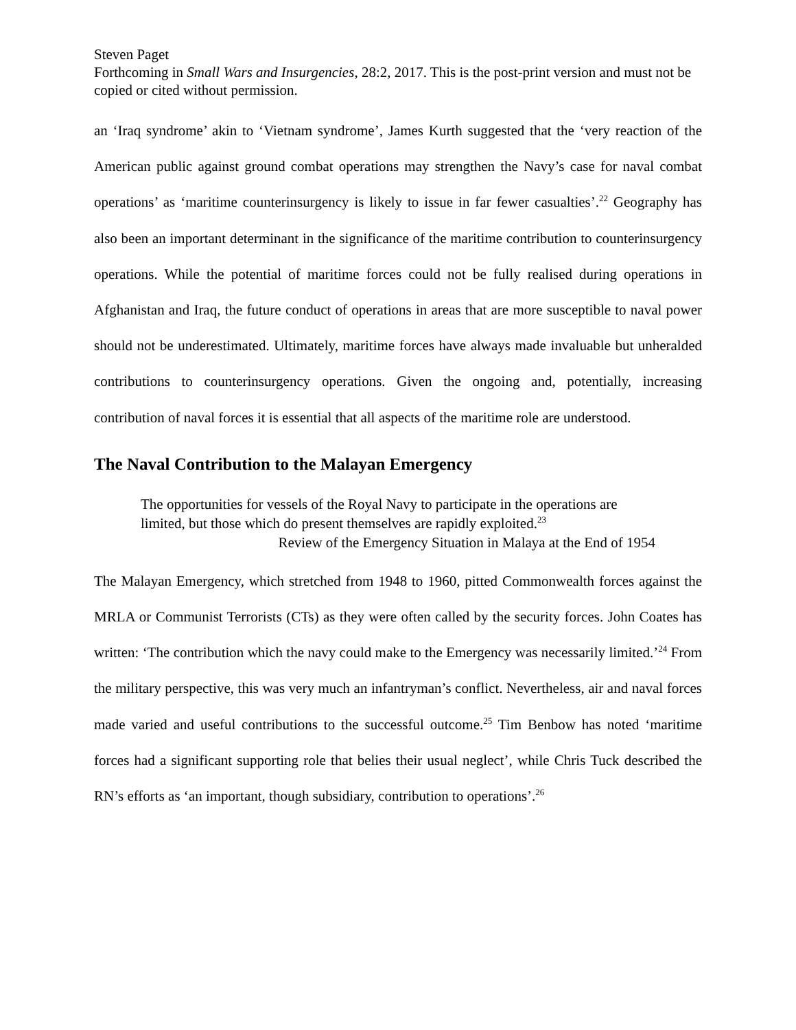Steven Paget
Forthcoming in Small Wars and Insurgencies, 28:2, 2017. This is the post-print version and must not be copied or cited without permission.
an ‘Iraq syndrome’ akin to ‘Vietnam syndrome’, James Kurth suggested that the ‘very reaction of the American public against ground combat operations may strengthen the Navy’s case for naval combat operations’ as ‘maritime counterinsurgency is likely to issue in far fewer casualties’.<sup>22</sup> Geography has also been an important determinant in the significance of the maritime contribution to counterinsurgency operations. While the potential of maritime forces could not be fully realised during operations in Afghanistan and Iraq, the future conduct of operations in areas that are more susceptible to naval power should not be underestimated. Ultimately, maritime forces have always made invaluable but unheralded contributions to counterinsurgency operations. Given the ongoing and, potentially, increasing contribution of naval forces it is essential that all aspects of the maritime role are understood.
The Naval Contribution to the Malayan Emergency
The opportunities for vessels of the Royal Navy to participate in the operations are limited, but those which do present themselves are rapidly exploited.<sup>23</sup>
Review of the Emergency Situation in Malaya at the End of 1954
The Malayan Emergency, which stretched from 1948 to 1960, pitted Commonwealth forces against the MRLA or Communist Terrorists (CTs) as they were often called by the security forces. John Coates has written: ‘The contribution which the navy could make to the Emergency was necessarily limited.’<sup>24</sup> From the military perspective, this was very much an infantryman’s conflict. Nevertheless, air and naval forces made varied and useful contributions to the successful outcome.<sup>25</sup> Tim Benbow has noted ‘maritime forces had a significant supporting role that belies their usual neglect’, while Chris Tuck described the RN’s efforts as ‘an important, though subsidiary, contribution to operations’.<sup>26</sup>